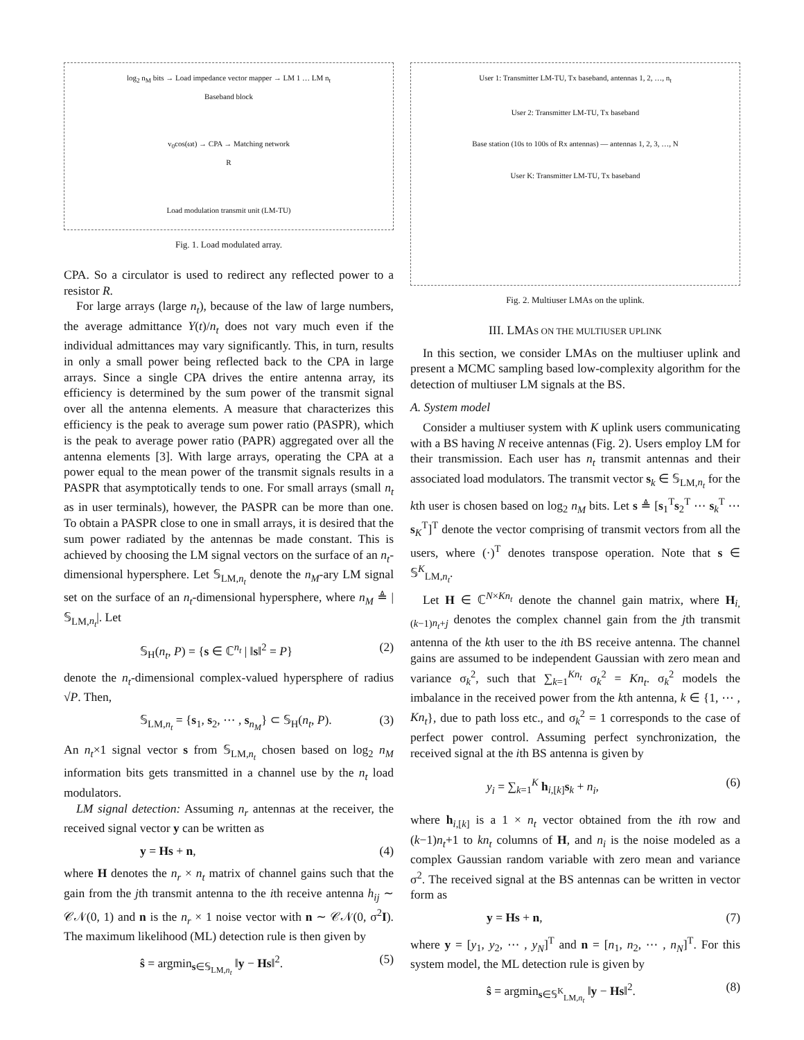log<sub>2</sub> n<sub>M</sub> bits → Load impedance vector mapper → LM 1 … LM n<sub>t</sub>
Baseband block
v<sub>0</sub>cos(ωt) → CPA → Matching network
R
Load modulation transmit unit (LM-TU)
Fig. 1. Load modulated array.
CPA. So a circulator is used to redirect any reflected power to a resistor R.
For large arrays (large n<sub>t</sub>), because of the law of large numbers, the average admittance Y(t)/n<sub>t</sub> does not vary much even if the individual admittances may vary significantly. This, in turn, results in only a small power being reflected back to the CPA in large arrays. Since a single CPA drives the entire antenna array, its efficiency is determined by the sum power of the transmit signal over all the antenna elements. A measure that characterizes this efficiency is the peak to average sum power ratio (PASPR), which is the peak to average power ratio (PAPR) aggregated over all the antenna elements [3]. With large arrays, operating the CPA at a power equal to the mean power of the transmit signals results in a PASPR that asymptotically tends to one. For small arrays (small n<sub>t</sub> as in user terminals), however, the PASPR can be more than one. To obtain a PASPR close to one in small arrays, it is desired that the sum power radiated by the antennas be made constant. This is achieved by choosing the LM signal vectors on the surface of an n<sub>t</sub>-dimensional hypersphere. Let 𝕊<sub>LM,n<sub>t</sub></sub> denote the n<sub>M</sub>-ary LM signal set on the surface of an n<sub>t</sub>-dimensional hypersphere, where n<sub>M</sub> ≜ |𝕊<sub>LM,n<sub>t</sub></sub>|. Let
𝕊<sub>H</sub>(n<sub>t</sub>, P) = {s ∈ ℂ<sup>n<sub>t</sub></sup> | ‖s‖<sup>2</sup> = P} (2)
denote the n<sub>t</sub>-dimensional complex-valued hypersphere of radius √P. Then,
𝕊<sub>LM,n<sub>t</sub></sub> = {s<sub>1</sub>, s<sub>2</sub>, ⋯ , s<sub>n<sub>M</sub></sub>} ⊂ 𝕊<sub>H</sub>(n<sub>t</sub>, P). (3)
An n<sub>t</sub>×1 signal vector s from 𝕊<sub>LM,n<sub>t</sub></sub> chosen based on log<sub>2</sub> n<sub>M</sub> information bits gets transmitted in a channel use by the n<sub>t</sub> load modulators.
LM signal detection: Assuming n<sub>r</sub> antennas at the receiver, the received signal vector y can be written as
y = Hs + n, (4)
where H denotes the n<sub>r</sub> × n<sub>t</sub> matrix of channel gains such that the gain from the jth transmit antenna to the ith receive antenna h<sub>ij</sub> ∼ 𝒞𝒩(0, 1) and n is the n<sub>r</sub> × 1 noise vector with n ∼ 𝒞𝒩(0, σ<sup>2</sup>I). The maximum likelihood (ML) detection rule is then given by
ŝ = argmin<sub>s∈𝕊<sub>LM,n<sub>t</sub></sub></sub> ‖y − Hs‖<sup>2</sup>. (5)
User 1: Transmitter LM-TU, Tx baseband, antennas 1, 2, …, n<sub>t</sub>
User 2: Transmitter LM-TU, Tx baseband
Base station (10s to 100s of Rx antennas) — antennas 1, 2, 3, …, N
User K: Transmitter LM-TU, Tx baseband
Fig. 2. Multiuser LMAs on the uplink.
III. LMAS ON THE MULTIUSER UPLINK
In this section, we consider LMAs on the multiuser uplink and present a MCMC sampling based low-complexity algorithm for the detection of multiuser LM signals at the BS.
A. System model
Consider a multiuser system with K uplink users communicating with a BS having N receive antennas (Fig. 2). Users employ LM for their transmission. Each user has n<sub>t</sub> transmit antennas and their associated load modulators. The transmit vector s<sub>k</sub> ∈ 𝕊<sub>LM,n<sub>t</sub></sub> for the kth user is chosen based on log<sub>2</sub> n<sub>M</sub> bits. Let s ≜ [s<sub>1</sub><sup>T</sup>s<sub>2</sub><sup>T</sup> ⋯ s<sub>k</sub><sup>T</sup> ⋯ s<sub>K</sub><sup>T</sup>]<sup>T</sup> denote the vector comprising of transmit vectors from all the users, where (·)<sup>T</sup> denotes transpose operation. Note that s ∈ 𝕊<sup>K</sup><sub>LM,n<sub>t</sub></sub>.
Let H ∈ ℂ<sup>N×Kn<sub>t</sub></sup> denote the channel gain matrix, where H<sub>i,(k−1)n<sub>t</sub>+j</sub> denotes the complex channel gain from the jth transmit antenna of the kth user to the ith BS receive antenna. The channel gains are assumed to be independent Gaussian with zero mean and variance σ<sub>k</sub><sup>2</sup>, such that ∑<sub>k=1</sub><sup>Kn<sub>t</sub></sup> σ<sub>k</sub><sup>2</sup> = Kn<sub>t</sub>. σ<sub>k</sub><sup>2</sup> models the imbalance in the received power from the kth antenna, k ∈ {1, ⋯ , Kn<sub>t</sub>}, due to path loss etc., and σ<sub>k</sub><sup>2</sup> = 1 corresponds to the case of perfect power control. Assuming perfect synchronization, the received signal at the ith BS antenna is given by
y<sub>i</sub> = ∑<sub>k=1</sub><sup>K</sup> h<sub>i,[k]</sub>s<sub>k</sub> + n<sub>i</sub>, (6)
where h<sub>i,[k]</sub> is a 1 × n<sub>t</sub> vector obtained from the ith row and (k−1)n<sub>t</sub>+1 to kn<sub>t</sub> columns of H, and n<sub>i</sub> is the noise modeled as a complex Gaussian random variable with zero mean and variance σ<sup>2</sup>. The received signal at the BS antennas can be written in vector form as
y = Hs + n, (7)
where y = [y<sub>1</sub>, y<sub>2</sub>, ⋯ , y<sub>N</sub>]<sup>T</sup> and n = [n<sub>1</sub>, n<sub>2</sub>, ⋯ , n<sub>N</sub>]<sup>T</sup>. For this system model, the ML detection rule is given by
ŝ = argmin<sub>s∈𝕊<sup>K</sup><sub>LM,n<sub>t</sub></sub></sub> ‖y − Hs‖<sup>2</sup>. (8)